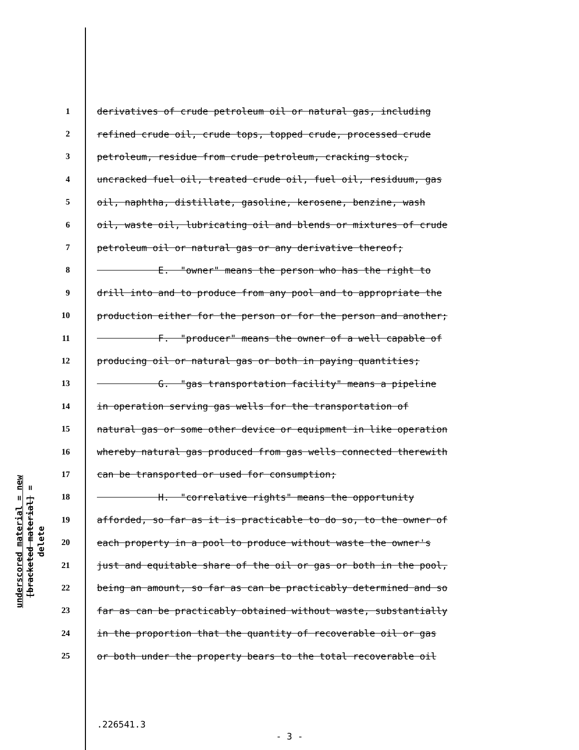underscored material = new
[bracketed material] = delete
1 derivatives of crude petroleum oil or natural gas, including
2 refined crude oil, crude tops, topped crude, processed crude
3 petroleum, residue from crude petroleum, cracking stock,
4 uncracked fuel oil, treated crude oil, fuel oil, residuum, gas
5 oil, naphtha, distillate, gasoline, kerosene, benzine, wash
6 oil, waste oil, lubricating oil and blends or mixtures of crude
7 petroleum oil or natural gas or any derivative thereof;
8 E. "owner" means the person who has the right to
9 drill into and to produce from any pool and to appropriate the
10 production either for the person or for the person and another;
11 F. "producer" means the owner of a well capable of
12 producing oil or natural gas or both in paying quantities;
13 G. "gas transportation facility" means a pipeline
14 in operation serving gas wells for the transportation of
15 natural gas or some other device or equipment in like operation
16 whereby natural gas produced from gas wells connected therewith
17 can be transported or used for consumption;
18 H. "correlative rights" means the opportunity
19 afforded, so far as it is practicable to do so, to the owner of
20 each property in a pool to produce without waste the owner's
21 just and equitable share of the oil or gas or both in the pool,
22 being an amount, so far as can be practicably determined and so
23 far as can be practicably obtained without waste, substantially
24 in the proportion that the quantity of recoverable oil or gas
25 or both under the property bears to the total recoverable oil
.226541.3
- 3 -